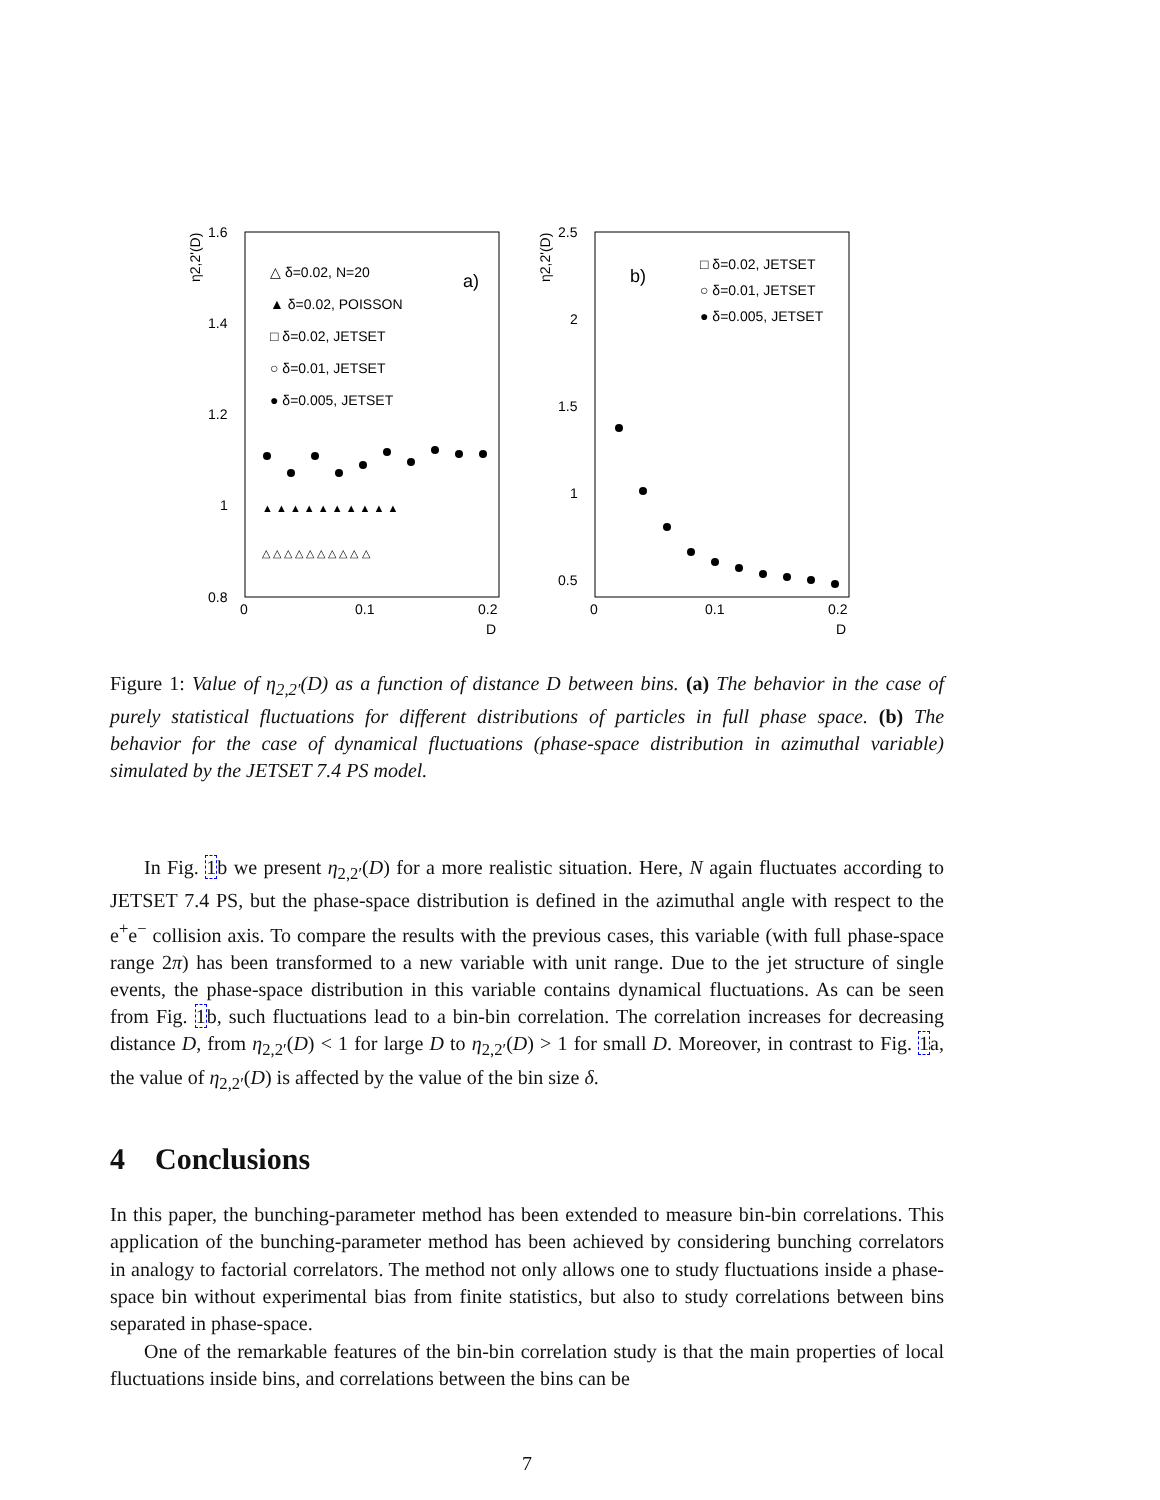η2,2'(D)
1.6
1.4
1.2
1
0.8
0
0.1
0.2
D
△ δ=0.02, N=20
a)
▲ δ=0.02, POISSON
□ δ=0.02, JETSET
○ δ=0.01, JETSET
● δ=0.005, JETSET
▲ ▲ ▲ ▲ ▲ ▲ ▲ ▲ ▲ ▲
△ △ △ △ △ △ △ △ △ △
η2,2'(D)
2.5
2
1.5
1
0.5
0
0.1
0.2
D
b)
□ δ=0.02, JETSET
○ δ=0.01, JETSET
● δ=0.005, JETSET
Figure 1: Value of η<sub>2,2′</sub>(D) as a function of distance D between bins. (a) The behavior in the case of purely statistical fluctuations for different distributions of particles in full phase space. (b) The behavior for the case of dynamical fluctuations (phase-space distribution in azimuthal variable) simulated by the JETSET 7.4 PS model.
In Fig. 1b we present η<sub>2,2′</sub>(D) for a more realistic situation. Here, N again fluctuates according to JETSET 7.4 PS, but the phase-space distribution is defined in the azimuthal angle with respect to the e<sup>+</sup>e<sup>−</sup> collision axis. To compare the results with the previous cases, this variable (with full phase-space range 2π) has been transformed to a new variable with unit range. Due to the jet structure of single events, the phase-space distribution in this variable contains dynamical fluctuations. As can be seen from Fig. 1b, such fluctuations lead to a bin-bin correlation. The correlation increases for decreasing distance D, from η<sub>2,2′</sub>(D) < 1 for large D to η<sub>2,2′</sub>(D) > 1 for small D. Moreover, in contrast to Fig. 1a, the value of η<sub>2,2′</sub>(D) is affected by the value of the bin size δ.
4 Conclusions
In this paper, the bunching-parameter method has been extended to measure bin-bin correlations. This application of the bunching-parameter method has been achieved by considering bunching correlators in analogy to factorial correlators. The method not only allows one to study fluctuations inside a phase-space bin without experimental bias from finite statistics, but also to study correlations between bins separated in phase-space.
One of the remarkable features of the bin-bin correlation study is that the main properties of local fluctuations inside bins, and correlations between the bins can be
7